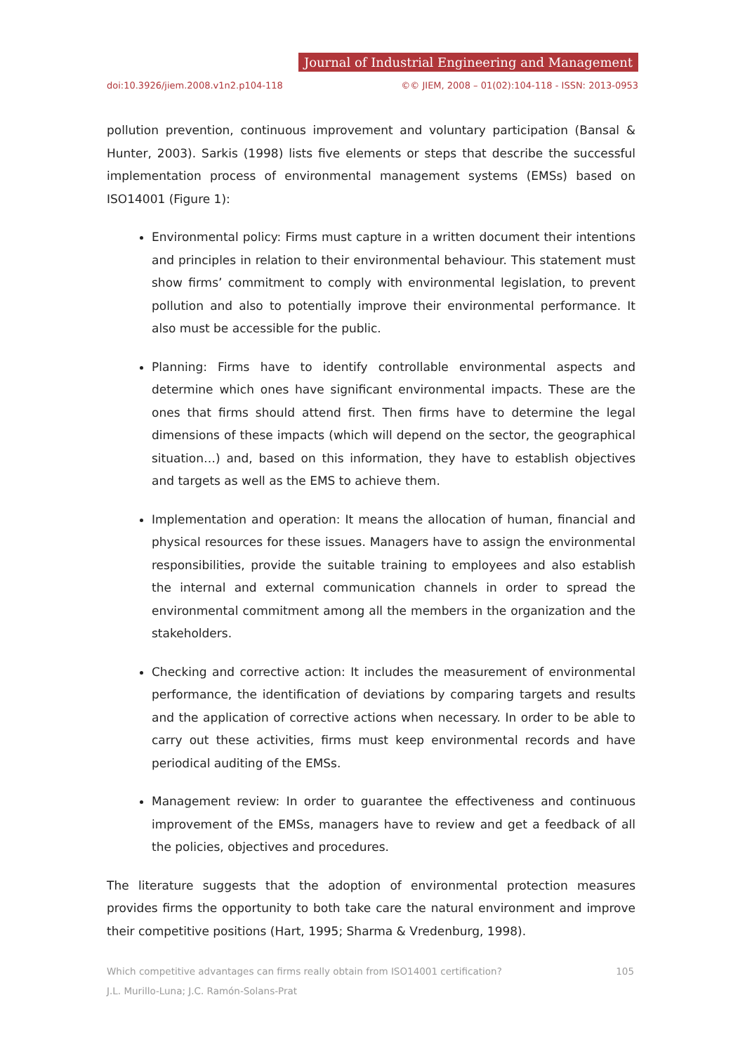Journal of Industrial Engineering and Management
doi:10.3926/jiem.2008.v1n2.p104-118 ©© JIEM, 2008 – 01(02):104-118 - ISSN: 2013-0953
pollution prevention, continuous improvement and voluntary participation (Bansal & Hunter, 2003). Sarkis (1998) lists five elements or steps that describe the successful implementation process of environmental management systems (EMSs) based on ISO14001 (Figure 1):
Environmental policy: Firms must capture in a written document their intentions and principles in relation to their environmental behaviour. This statement must show firms’ commitment to comply with environmental legislation, to prevent pollution and also to potentially improve their environmental performance. It also must be accessible for the public.
Planning: Firms have to identify controllable environmental aspects and determine which ones have significant environmental impacts. These are the ones that firms should attend first. Then firms have to determine the legal dimensions of these impacts (which will depend on the sector, the geographical situation…) and, based on this information, they have to establish objectives and targets as well as the EMS to achieve them.
Implementation and operation: It means the allocation of human, financial and physical resources for these issues. Managers have to assign the environmental responsibilities, provide the suitable training to employees and also establish the internal and external communication channels in order to spread the environmental commitment among all the members in the organization and the stakeholders.
Checking and corrective action: It includes the measurement of environmental performance, the identification of deviations by comparing targets and results and the application of corrective actions when necessary. In order to be able to carry out these activities, firms must keep environmental records and have periodical auditing of the EMSs.
Management review: In order to guarantee the effectiveness and continuous improvement of the EMSs, managers have to review and get a feedback of all the policies, objectives and procedures.
The literature suggests that the adoption of environmental protection measures provides firms the opportunity to both take care the natural environment and improve their competitive positions (Hart, 1995; Sharma & Vredenburg, 1998).
Which competitive advantages can firms really obtain from ISO14001 certification? 105
J.L. Murillo-Luna; J.C. Ramón-Solans-Prat